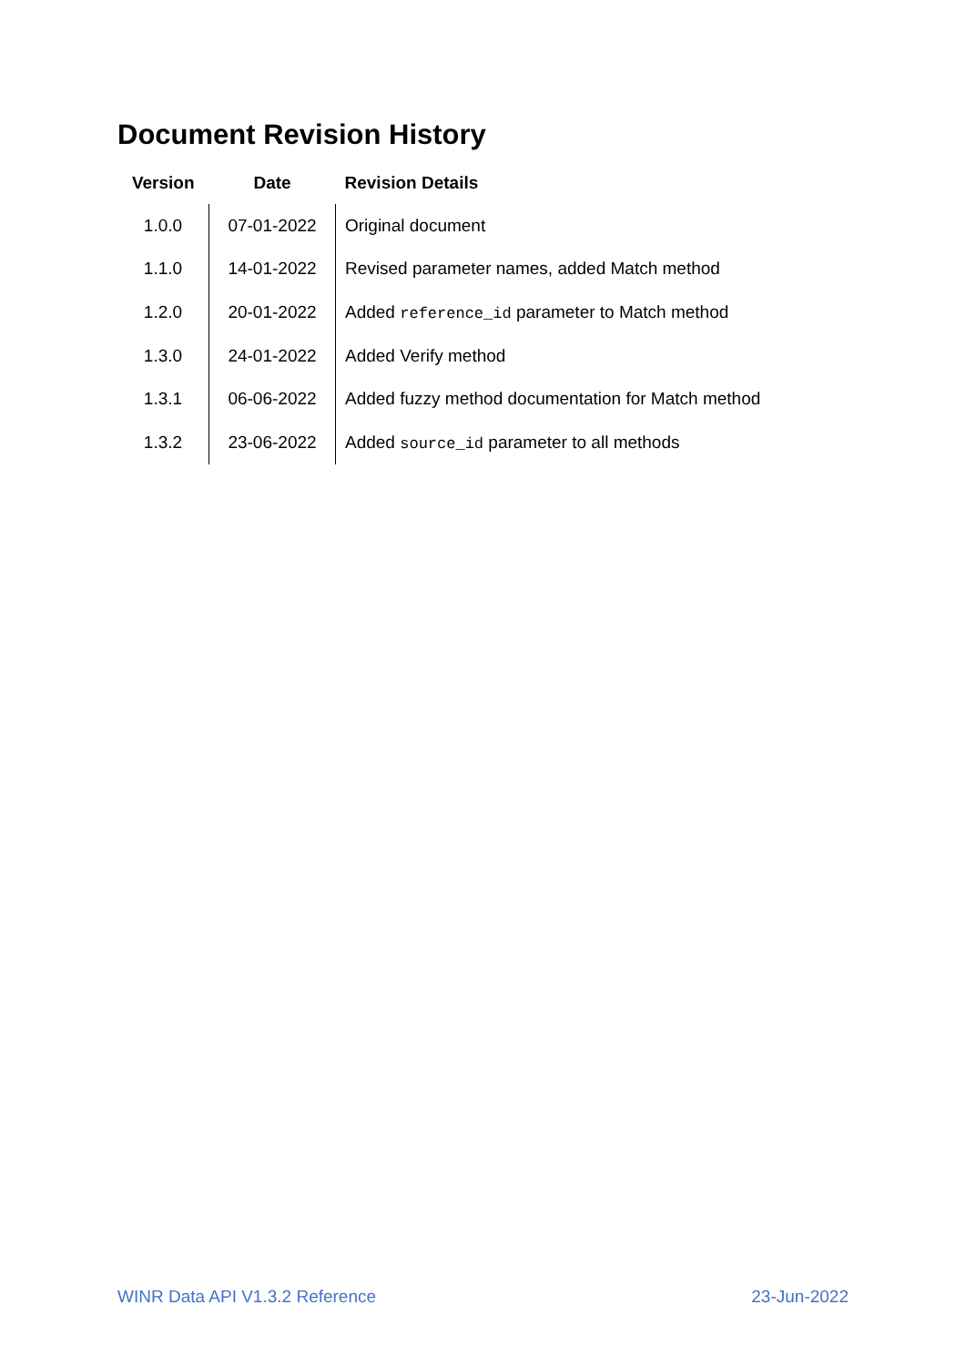Document Revision History
| Version | Date | Revision Details |
| --- | --- | --- |
| 1.0.0 | 07-01-2022 | Original document |
| 1.1.0 | 14-01-2022 | Revised parameter names, added Match method |
| 1.2.0 | 20-01-2022 | Added reference_id parameter to Match method |
| 1.3.0 | 24-01-2022 | Added Verify method |
| 1.3.1 | 06-06-2022 | Added fuzzy method documentation for Match method |
| 1.3.2 | 23-06-2022 | Added source_id parameter to all methods |
WINR Data API V1.3.2 Reference 23-Jun-2022